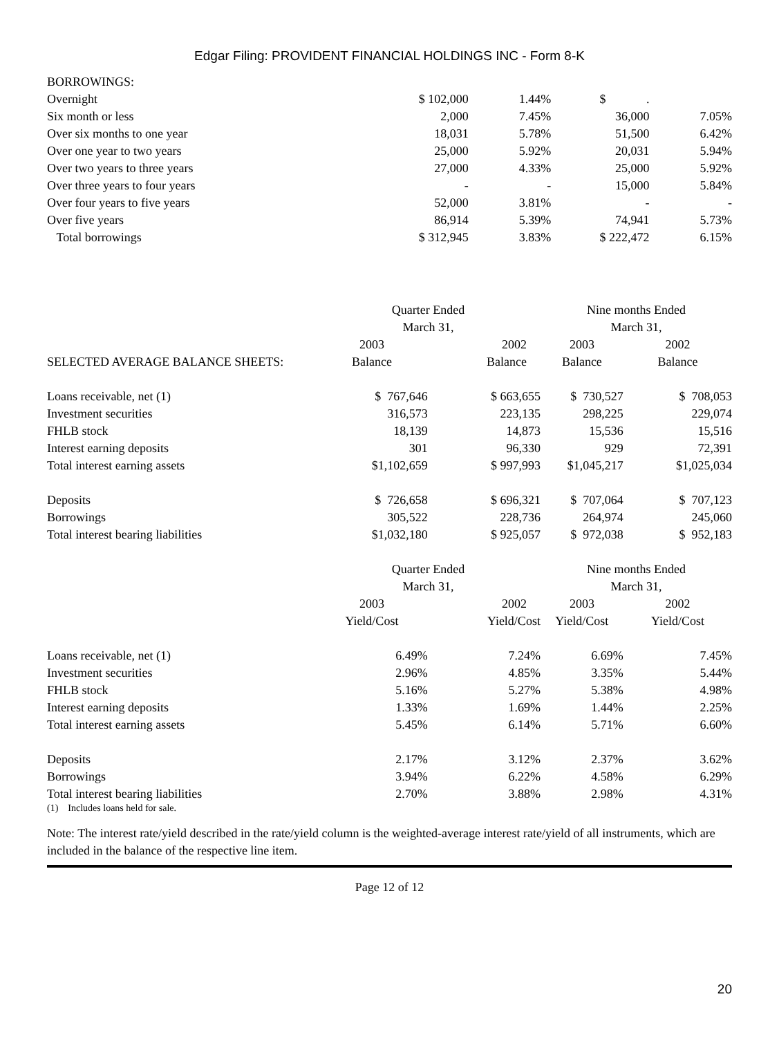Edgar Filing: PROVIDENT FINANCIAL HOLDINGS INC - Form 8-K
| BORROWINGS: | | | | |
| Overnight | $ 102,000 | 1.44% | $ . | |
| Six month or less | 2,000 | 7.45% | 36,000 | 7.05% |
| Over six months to one year | 18,031 | 5.78% | 51,500 | 6.42% |
| Over one year to two years | 25,000 | 5.92% | 20,031 | 5.94% |
| Over two years to three years | 27,000 | 4.33% | 25,000 | 5.92% |
| Over three years to four years | - | - | 15,000 | 5.84% |
| Over four years to five years | 52,000 | 3.81% | - | - |
| Over five years | 86,914 | 5.39% | 74,941 | 5.73% |
| Total borrowings | $ 312,945 | 3.83% | $ 222,472 | 6.15% |
| | Quarter Ended March 31, | | Nine months Ended March 31, | |
| | 2003 | 2002 | 2003 | 2002 |
| SELECTED AVERAGE BALANCE SHEETS: | Balance | Balance | Balance | Balance |
| Loans receivable, net (1) | $ 767,646 | $ 663,655 | $ 730,527 | $ 708,053 |
| Investment securities | 316,573 | 223,135 | 298,225 | 229,074 |
| FHLB stock | 18,139 | 14,873 | 15,536 | 15,516 |
| Interest earning deposits | 301 | 96,330 | 929 | 72,391 |
| Total interest earning assets | $1,102,659 | $ 997,993 | $1,045,217 | $1,025,034 |
| Deposits | $ 726,658 | $ 696,321 | $ 707,064 | $ 707,123 |
| Borrowings | 305,522 | 228,736 | 264,974 | 245,060 |
| Total interest bearing liabilities | $1,032,180 | $ 925,057 | $ 972,038 | $ 952,183 |
| | Quarter Ended March 31, | | Nine months Ended March 31, | |
| | 2003 | 2002 | 2003 | 2002 |
| | Yield/Cost | Yield/Cost | Yield/Cost | Yield/Cost |
| Loans receivable, net (1) | 6.49% | 7.24% | 6.69% | 7.45% |
| Investment securities | 2.96% | 4.85% | 3.35% | 5.44% |
| FHLB stock | 5.16% | 5.27% | 5.38% | 4.98% |
| Interest earning deposits | 1.33% | 1.69% | 1.44% | 2.25% |
| Total interest earning assets | 5.45% | 6.14% | 5.71% | 6.60% |
| Deposits | 2.17% | 3.12% | 2.37% | 3.62% |
| Borrowings | 3.94% | 6.22% | 4.58% | 6.29% |
| Total interest bearing liabilities | 2.70% | 3.88% | 2.98% | 4.31% |
(1) Includes loans held for sale.
Note: The interest rate/yield described in the rate/yield column is the weighted-average interest rate/yield of all instruments, which are included in the balance of the respective line item.
Page 12 of 12
20